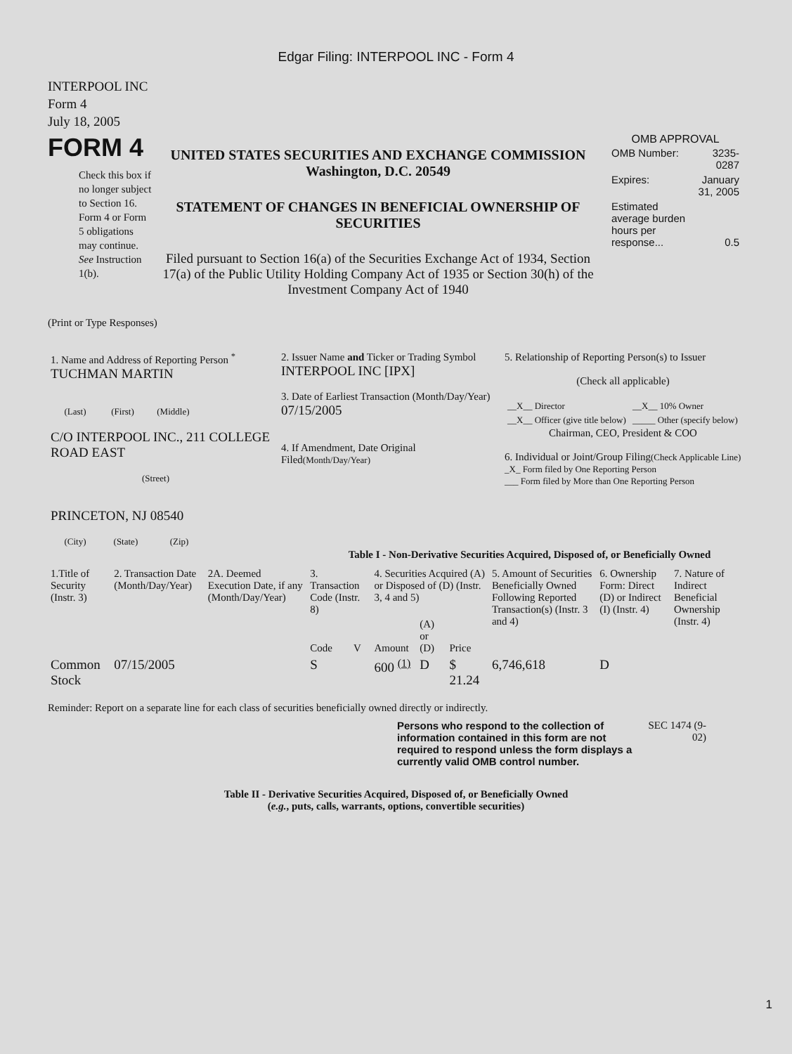Edgar Filing: INTERPOOL INC - Form 4
INTERPOOL INC
Form 4
July 18, 2005
FORM 4
Check this box if no longer subject to Section 16. Form 4 or Form 5 obligations may continue. See Instruction 1(b).
UNITED STATES SECURITIES AND EXCHANGE COMMISSION
Washington, D.C. 20549
STATEMENT OF CHANGES IN BENEFICIAL OWNERSHIP OF SECURITIES
Filed pursuant to Section 16(a) of the Securities Exchange Act of 1934, Section 17(a) of the Public Utility Holding Company Act of 1935 or Section 30(h) of the Investment Company Act of 1940
OMB APPROVAL
| OMB Number: | 3235-0287 |
| Expires: | January 31, 2005 |
| Estimated average burden hours per response... | 0.5 |
(Print or Type Responses)
| 1. Name and Address of Reporting Person <sup>*</sup> TUCHMAN MARTIN (Last) (First) (Middle) C/O INTERPOOL INC., 211 COLLEGE ROAD EAST (Street) PRINCETON, NJ 08540 (City) (State) (Zip) | 2. Issuer Name and Ticker or Trading Symbol INTERPOOL INC [IPX] 3. Date of Earliest Transaction (Month/Day/Year) 07/15/2005 4. If Amendment, Date Original Filed (Month/Day/Year) | 5. Relationship of Reporting Person(s) to Issuer (Check all applicable) / __X__ Director / __X__ 10% Owner / / __X__ Officer (give title below) / _____ Other (specify below) / Chairman, CEO, President & COO 6. Individual or Joint/Group Filing (Check Applicable Line) _X_ Form filed by One Reporting Person ___ Form filed by More than One Reporting Person |
Table I - Non-Derivative Securities Acquired, Disposed of, or Beneficially Owned
| 1.Title of Security (Instr. 3) | 2. Transaction Date (Month/Day/Year) | 2A. Deemed Execution Date, if any (Month/Day/Year) | 3. Transaction Code (Instr. 8) | | 4. Securities Acquired (A) or Disposed of (D) (Instr. 3, 4 and 5) | | | 5. Amount of Securities Beneficially Owned Following Reported Transaction(s) (Instr. 3 and 4) | 6. Ownership Form: Direct (D) or Indirect (I) (Instr. 4) | 7. Nature of Indirect Beneficial Ownership (Instr. 4) |
| --- | --- | --- | --- | --- | --- | --- | --- | --- | --- | --- |
| | | | Code | V | Amount | (A) or (D) | Price | | | |
| Common Stock | 07/15/2005 | | S | | 600 <sup>(1)</sup> | D | $ 21.24 | 6,746,618 | D | |
Reminder: Report on a separate line for each class of securities beneficially owned directly or indirectly.
Persons who respond to the collection of information contained in this form are not required to respond unless the form displays a currently valid OMB control number.
SEC 1474 (9-02)
Table II - Derivative Securities Acquired, Disposed of, or Beneficially Owned
(e.g., puts, calls, warrants, options, convertible securities)
1